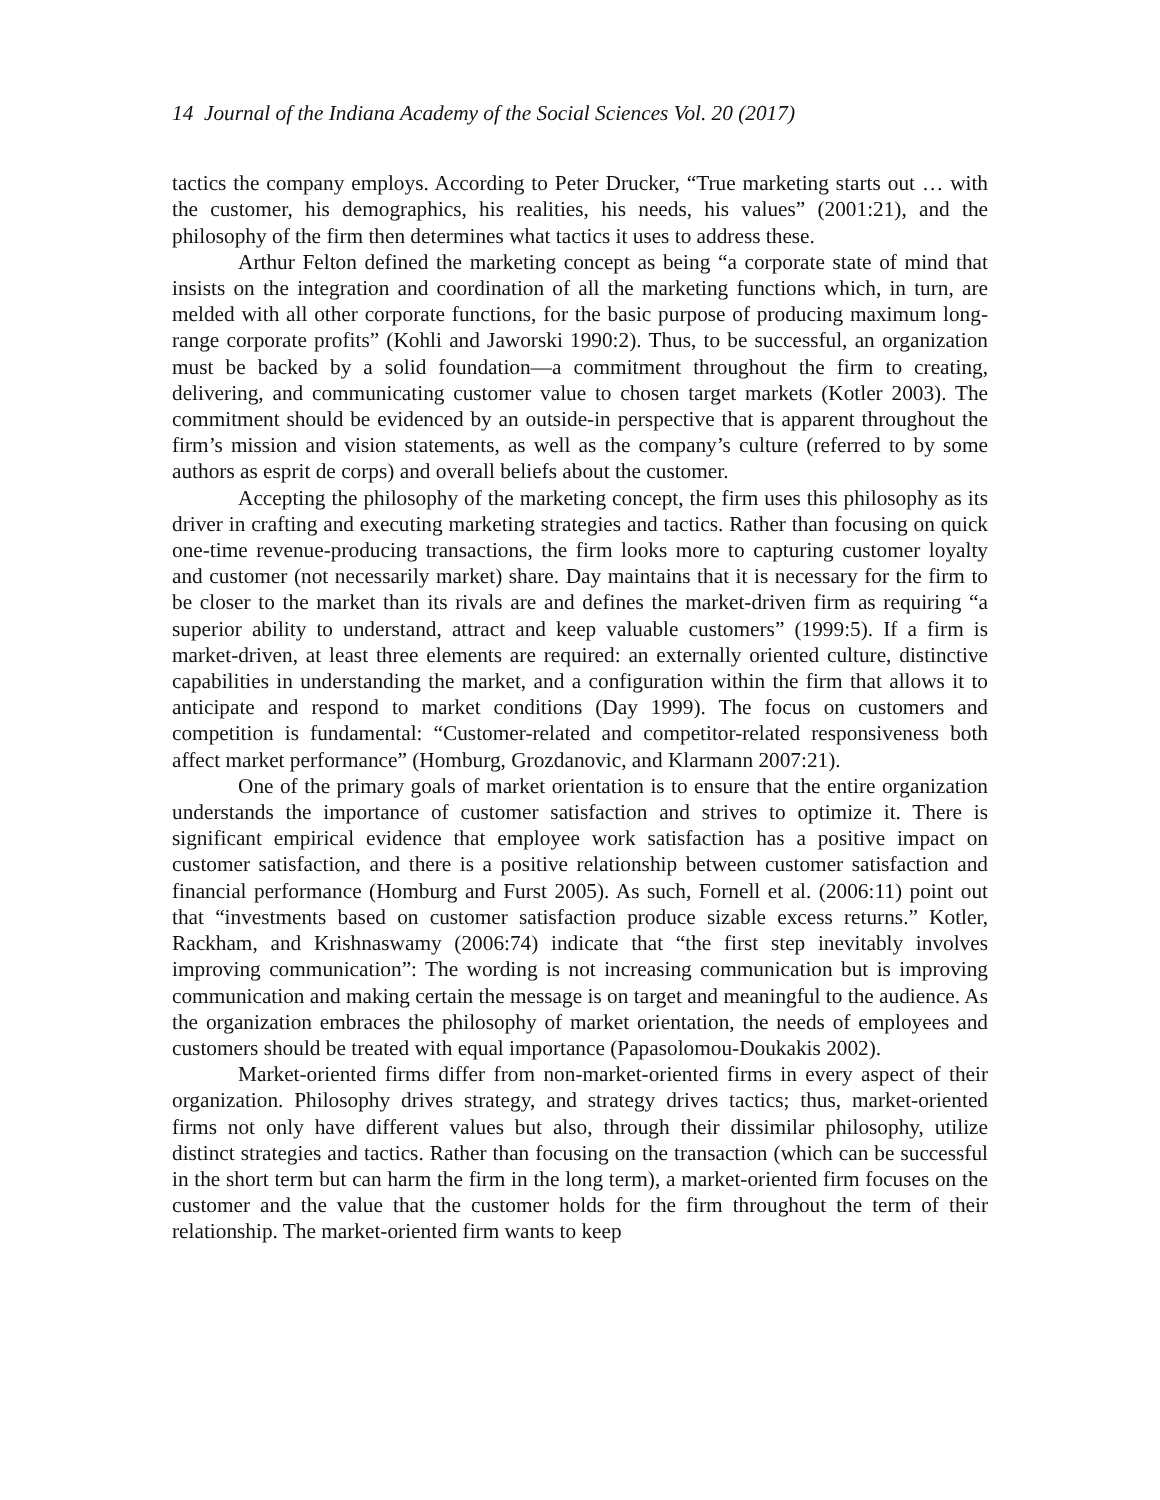14 Journal of the Indiana Academy of the Social Sciences Vol. 20 (2017)
tactics the company employs. According to Peter Drucker, “True marketing starts out … with the customer, his demographics, his realities, his needs, his values” (2001:21), and the philosophy of the firm then determines what tactics it uses to address these.
Arthur Felton defined the marketing concept as being “a corporate state of mind that insists on the integration and coordination of all the marketing functions which, in turn, are melded with all other corporate functions, for the basic purpose of producing maximum long-range corporate profits” (Kohli and Jaworski 1990:2). Thus, to be successful, an organization must be backed by a solid foundation—a commitment throughout the firm to creating, delivering, and communicating customer value to chosen target markets (Kotler 2003). The commitment should be evidenced by an outside-in perspective that is apparent throughout the firm’s mission and vision statements, as well as the company’s culture (referred to by some authors as esprit de corps) and overall beliefs about the customer.
Accepting the philosophy of the marketing concept, the firm uses this philosophy as its driver in crafting and executing marketing strategies and tactics. Rather than focusing on quick one-time revenue-producing transactions, the firm looks more to capturing customer loyalty and customer (not necessarily market) share. Day maintains that it is necessary for the firm to be closer to the market than its rivals are and defines the market-driven firm as requiring “a superior ability to understand, attract and keep valuable customers” (1999:5). If a firm is market-driven, at least three elements are required: an externally oriented culture, distinctive capabilities in understanding the market, and a configuration within the firm that allows it to anticipate and respond to market conditions (Day 1999). The focus on customers and competition is fundamental: “Customer-related and competitor-related responsiveness both affect market performance” (Homburg, Grozdanovic, and Klarmann 2007:21).
One of the primary goals of market orientation is to ensure that the entire organization understands the importance of customer satisfaction and strives to optimize it. There is significant empirical evidence that employee work satisfaction has a positive impact on customer satisfaction, and there is a positive relationship between customer satisfaction and financial performance (Homburg and Furst 2005). As such, Fornell et al. (2006:11) point out that “investments based on customer satisfaction produce sizable excess returns.” Kotler, Rackham, and Krishnaswamy (2006:74) indicate that “the first step inevitably involves improving communication”: The wording is not increasing communication but is improving communication and making certain the message is on target and meaningful to the audience. As the organization embraces the philosophy of market orientation, the needs of employees and customers should be treated with equal importance (Papasolomou-Doukakis 2002).
Market-oriented firms differ from non-market-oriented firms in every aspect of their organization. Philosophy drives strategy, and strategy drives tactics; thus, market-oriented firms not only have different values but also, through their dissimilar philosophy, utilize distinct strategies and tactics. Rather than focusing on the transaction (which can be successful in the short term but can harm the firm in the long term), a market-oriented firm focuses on the customer and the value that the customer holds for the firm throughout the term of their relationship. The market-oriented firm wants to keep